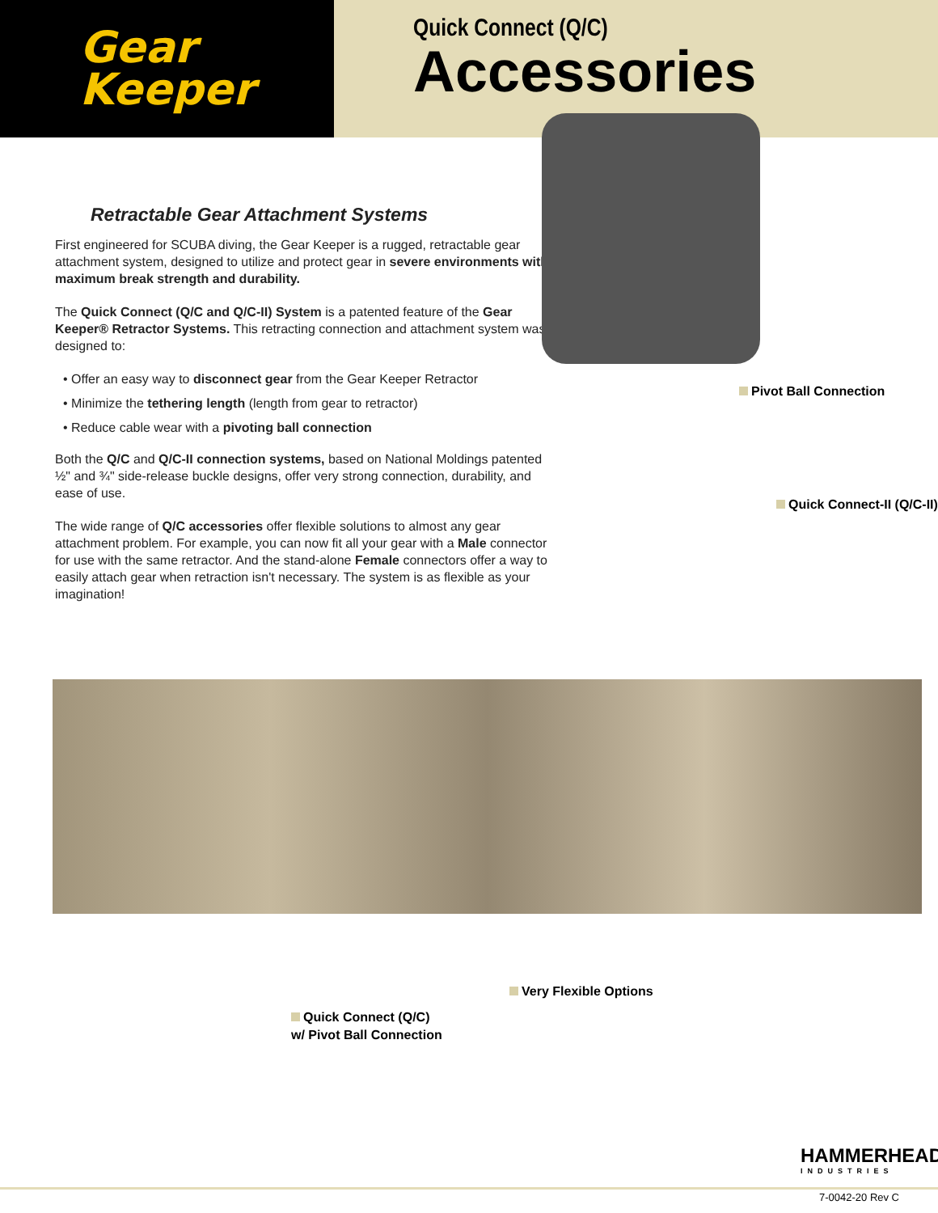Gear
Keeper
Quick Connect (Q/C)
Accessories
Retractable Gear Attachment Systems
First engineered for SCUBA diving, the Gear Keeper is a rugged, retractable gear attachment system, designed to utilize and protect gear in severe environments with maximum break strength and durability.
The Quick Connect (Q/C and Q/C-II) System is a patented feature of the Gear Keeper® Retractor Systems. This retracting connection and attachment system was designed to:
• Offer an easy way to disconnect gear from the Gear Keeper Retractor
• Minimize the tethering length (length from gear to retractor)
• Reduce cable wear with a pivoting ball connection
Both the Q/C and Q/C-II connection systems, based on National Moldings patented ½" and ¾" side-release buckle designs, offer very strong connection, durability, and ease of use.
The wide range of Q/C accessories offer flexible solutions to almost any gear attachment problem. For example, you can now fit all your gear with a Male connector for use with the same retractor. And the stand-alone Female connectors offer a way to easily attach gear when retraction isn't necessary. The system is as flexible as your imagination!
Pivot Ball Connection
Quick Connect-II (Q/C-II)
Very Flexible Options
Quick Connect (Q/C)
w/ Pivot Ball Connection
HAMMERHEAD
INDUSTRIES
7-0042-20 Rev C